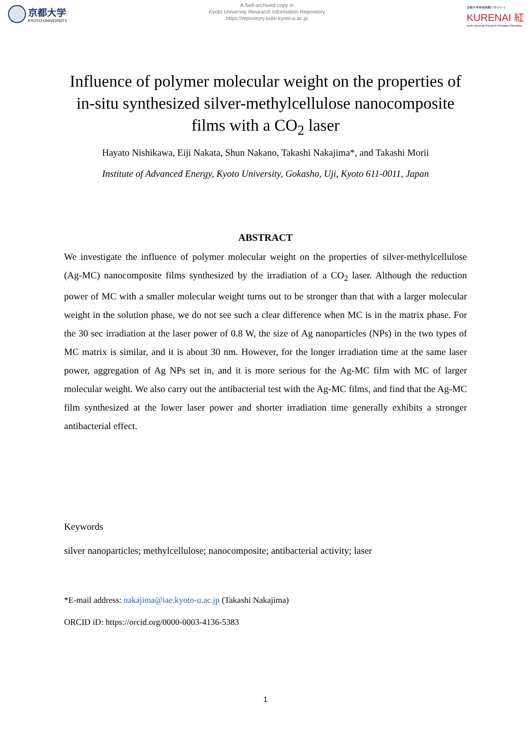京都大学
KYOTO UNIVERSITY
A Self-archived copy in
Kyoto University Research Information Repository
https://repository.kulib.kyoto-u.ac.jp
京都大学学術情報リポジトリ
KURENAI 紅
Kyoto University Research Information Repository
Influence of polymer molecular weight on the properties of in-situ synthesized silver-methylcellulose nanocomposite films with a CO<sub>2</sub> laser
Hayato Nishikawa, Eiji Nakata, Shun Nakano, Takashi Nakajima*, and Takashi Morii
Institute of Advanced Energy, Kyoto University, Gokasho, Uji, Kyoto 611-0011, Japan
ABSTRACT
We investigate the influence of polymer molecular weight on the properties of silver-methylcellulose (Ag-MC) nanocomposite films synthesized by the irradiation of a CO<sub>2</sub> laser. Although the reduction power of MC with a smaller molecular weight turns out to be stronger than that with a larger molecular weight in the solution phase, we do not see such a clear difference when MC is in the matrix phase. For the 30 sec irradiation at the laser power of 0.8 W, the size of Ag nanoparticles (NPs) in the two types of MC matrix is similar, and it is about 30 nm. However, for the longer irradiation time at the same laser power, aggregation of Ag NPs set in, and it is more serious for the Ag-MC film with MC of larger molecular weight. We also carry out the antibacterial test with the Ag-MC films, and find that the Ag-MC film synthesized at the lower laser power and shorter irradiation time generally exhibits a stronger antibacterial effect.
Keywords
silver nanoparticles; methylcellulose; nanocomposite; antibacterial activity; laser
*E-mail address: nakajima@iae.kyoto-u.ac.jp (Takashi Nakajima)
ORCID iD: https://orcid.org/0000-0003-4136-5383
1